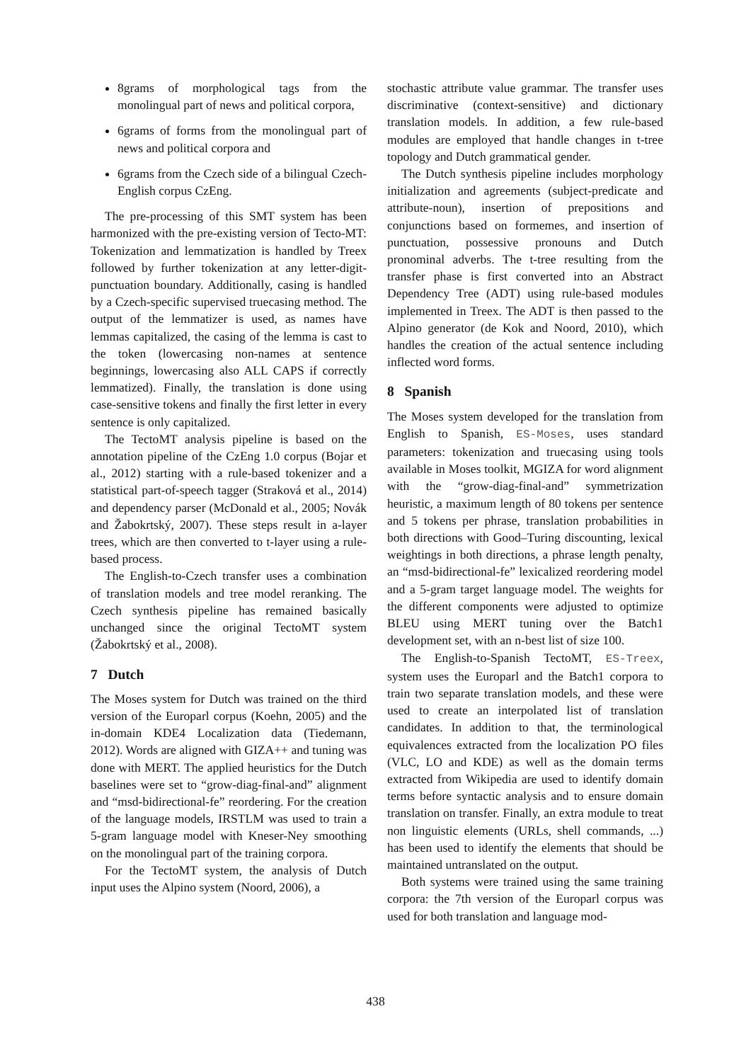8grams of morphological tags from the monolingual part of news and political corpora,
6grams of forms from the monolingual part of news and political corpora and
6grams from the Czech side of a bilingual Czech-English corpus CzEng.
The pre-processing of this SMT system has been harmonized with the pre-existing version of Tecto-MT: Tokenization and lemmatization is handled by Treex followed by further tokenization at any letter-digit-punctuation boundary. Additionally, casing is handled by a Czech-specific supervised truecasing method. The output of the lemmatizer is used, as names have lemmas capitalized, the casing of the lemma is cast to the token (lowercasing non-names at sentence beginnings, lowercasing also ALL CAPS if correctly lemmatized). Finally, the translation is done using case-sensitive tokens and finally the first letter in every sentence is only capitalized.
The TectoMT analysis pipeline is based on the annotation pipeline of the CzEng 1.0 corpus (Bojar et al., 2012) starting with a rule-based tokenizer and a statistical part-of-speech tagger (Straková et al., 2014) and dependency parser (McDonald et al., 2005; Novák and Žabokrtský, 2007). These steps result in a-layer trees, which are then converted to t-layer using a rule-based process.
The English-to-Czech transfer uses a combination of translation models and tree model reranking. The Czech synthesis pipeline has remained basically unchanged since the original TectoMT system (Žabokrtský et al., 2008).
7 Dutch
The Moses system for Dutch was trained on the third version of the Europarl corpus (Koehn, 2005) and the in-domain KDE4 Localization data (Tiedemann, 2012). Words are aligned with GIZA++ and tuning was done with MERT. The applied heuristics for the Dutch baselines were set to “grow-diag-final-and” alignment and “msd-bidirectional-fe” reordering. For the creation of the language models, IRSTLM was used to train a 5-gram language model with Kneser-Ney smoothing on the monolingual part of the training corpora.
For the TectoMT system, the analysis of Dutch input uses the Alpino system (Noord, 2006), a
stochastic attribute value grammar. The transfer uses discriminative (context-sensitive) and dictionary translation models. In addition, a few rule-based modules are employed that handle changes in t-tree topology and Dutch grammatical gender.
The Dutch synthesis pipeline includes morphology initialization and agreements (subject-predicate and attribute-noun), insertion of prepositions and conjunctions based on formemes, and insertion of punctuation, possessive pronouns and Dutch pronominal adverbs. The t-tree resulting from the transfer phase is first converted into an Abstract Dependency Tree (ADT) using rule-based modules implemented in Treex. The ADT is then passed to the Alpino generator (de Kok and Noord, 2010), which handles the creation of the actual sentence including inflected word forms.
8 Spanish
The Moses system developed for the translation from English to Spanish, ES-Moses, uses standard parameters: tokenization and truecasing using tools available in Moses toolkit, MGIZA for word alignment with the “grow-diag-final-and” symmetrization heuristic, a maximum length of 80 tokens per sentence and 5 tokens per phrase, translation probabilities in both directions with Good–Turing discounting, lexical weightings in both directions, a phrase length penalty, an “msd-bidirectional-fe” lexicalized reordering model and a 5-gram target language model. The weights for the different components were adjusted to optimize BLEU using MERT tuning over the Batch1 development set, with an n-best list of size 100.
The English-to-Spanish TectoMT, ES-Treex, system uses the Europarl and the Batch1 corpora to train two separate translation models, and these were used to create an interpolated list of translation candidates. In addition to that, the terminological equivalences extracted from the localization PO files (VLC, LO and KDE) as well as the domain terms extracted from Wikipedia are used to identify domain terms before syntactic analysis and to ensure domain translation on transfer. Finally, an extra module to treat non linguistic elements (URLs, shell commands, ...) has been used to identify the elements that should be maintained untranslated on the output.
Both systems were trained using the same training corpora: the 7th version of the Europarl corpus was used for both translation and language mod-
438